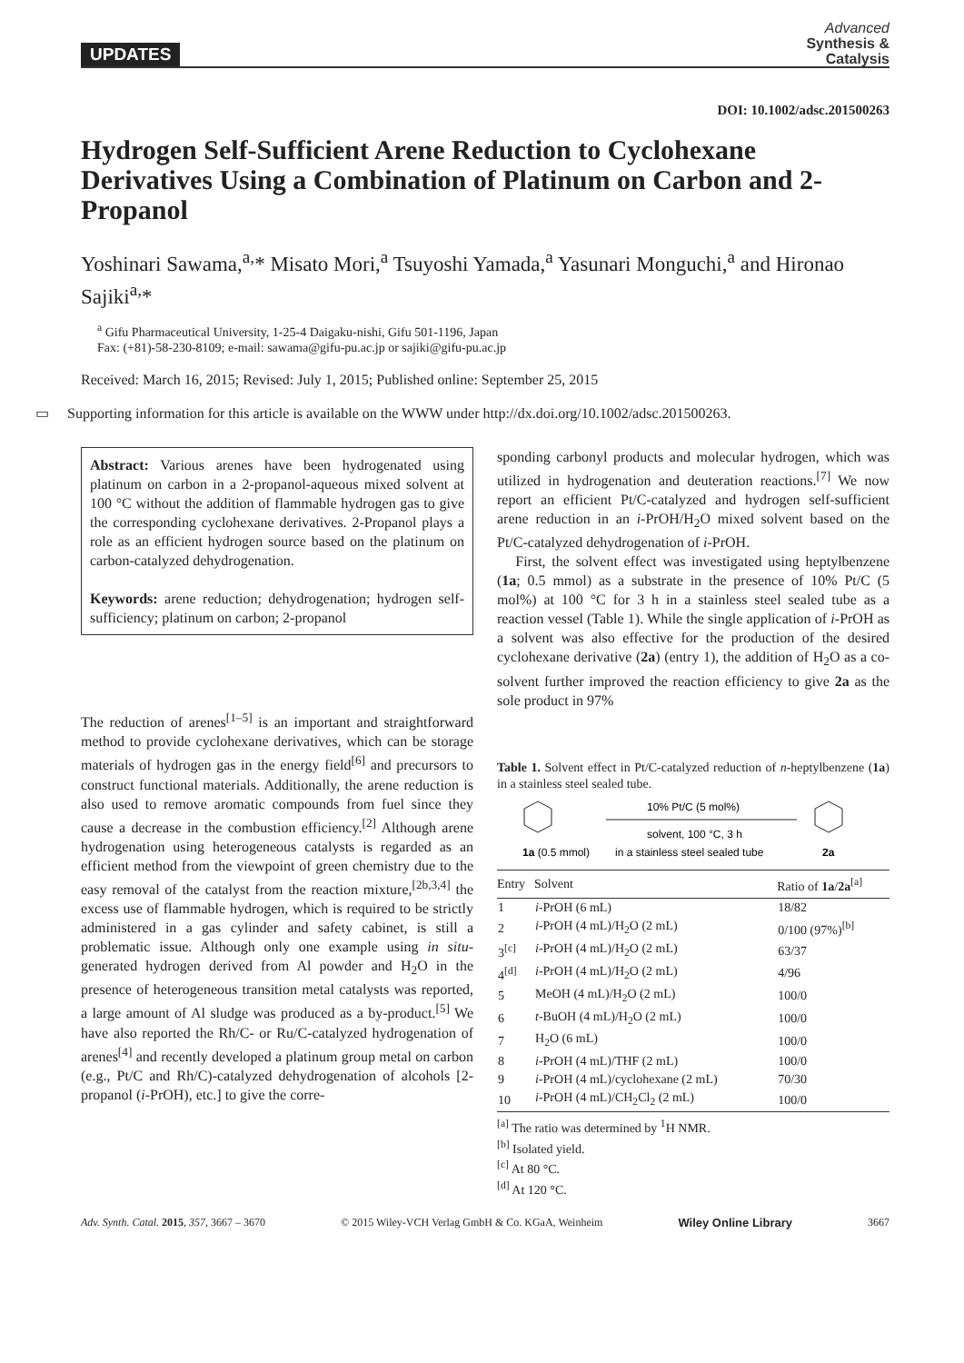UPDATES
Advanced
Synthesis &
Catalysis
DOI: 10.1002/adsc.201500263
Hydrogen Self-Sufficient Arene Reduction to Cyclohexane Derivatives Using a Combination of Platinum on Carbon and 2-Propanol
Yoshinari Sawama,<sup>a,</sup>* Misato Mori,<sup>a</sup> Tsuyoshi Yamada,<sup>a</sup> Yasunari Monguchi,<sup>a</sup> and Hironao Sajiki<sup>a,</sup>*
<sup>a</sup> Gifu Pharmaceutical University, 1-25-4 Daigaku-nishi, Gifu 501-1196, Japan
Fax: (+81)-58-230-8109; e-mail: sawama@gifu-pu.ac.jp or sajiki@gifu-pu.ac.jp
Received: March 16, 2015; Revised: July 1, 2015; Published online: September 25, 2015
▭ Supporting information for this article is available on the WWW under http://dx.doi.org/10.1002/adsc.201500263.
Abstract: Various arenes have been hydrogenated using platinum on carbon in a 2-propanol-aqueous mixed solvent at 100 °C without the addition of flammable hydrogen gas to give the corresponding cyclohexane derivatives. 2-Propanol plays a role as an efficient hydrogen source based on the platinum on carbon-catalyzed dehydrogenation.
Keywords: arene reduction; dehydrogenation; hydrogen self-sufficiency; platinum on carbon; 2-propanol
The reduction of arenes<sup>[1–5]</sup> is an important and straightforward method to provide cyclohexane derivatives, which can be storage materials of hydrogen gas in the energy field<sup>[6]</sup> and precursors to construct functional materials. Additionally, the arene reduction is also used to remove aromatic compounds from fuel since they cause a decrease in the combustion efficiency.<sup>[2]</sup> Although arene hydrogenation using heterogeneous catalysts is regarded as an efficient method from the viewpoint of green chemistry due to the easy removal of the catalyst from the reaction mixture,<sup>[2b,3,4]</sup> the excess use of flammable hydrogen, which is required to be strictly administered in a gas cylinder and safety cabinet, is still a problematic issue. Although only one example using in situ-generated hydrogen derived from Al powder and H<sub>2</sub>O in the presence of heterogeneous transition metal catalysts was reported, a large amount of Al sludge was produced as a by-product.<sup>[5]</sup> We have also reported the Rh/C- or Ru/C-catalyzed hydrogenation of arenes<sup>[4]</sup> and recently developed a platinum group metal on carbon (e.g., Pt/C and Rh/C)-catalyzed dehydrogenation of alcohols [2-propanol (i-PrOH), etc.] to give the corre-
sponding carbonyl products and molecular hydrogen, which was utilized in hydrogenation and deuteration reactions.<sup>[7]</sup> We now report an efficient Pt/C-catalyzed and hydrogen self-sufficient arene reduction in an i-PrOH/H<sub>2</sub>O mixed solvent based on the Pt/C-catalyzed dehydrogenation of i-PrOH.
First, the solvent effect was investigated using heptylbenzene (1a; 0.5 mmol) as a substrate in the presence of 10% Pt/C (5 mol%) at 100 °C for 3 h in a stainless steel sealed tube as a reaction vessel (Table 1). While the single application of i-PrOH as a solvent was also effective for the production of the desired cyclohexane derivative (2a) (entry 1), the addition of H<sub>2</sub>O as a co-solvent further improved the reaction efficiency to give 2a as the sole product in 97%
Table 1. Solvent effect in Pt/C-catalyzed reduction of n-heptylbenzene (1a) in a stainless steel sealed tube.
1a (0.5 mmol)
10% Pt/C (5 mol%)
solvent, 100 °C, 3 h
in a stainless steel sealed tube
2a
| Entry | Solvent | Ratio of 1a / 2a<sup>[a]</sup> |
| --- | --- | --- |
| 1 | i -PrOH (6 mL) | 18/82 |
| 2 | i -PrOH (4 mL)/H<sub>2</sub>O (2 mL) | 0/100 (97%)<sup>[b]</sup> |
| 3<sup>[c]</sup> | i -PrOH (4 mL)/H<sub>2</sub>O (2 mL) | 63/37 |
| 4<sup>[d]</sup> | i -PrOH (4 mL)/H<sub>2</sub>O (2 mL) | 4/96 |
| 5 | MeOH (4 mL)/H<sub>2</sub>O (2 mL) | 100/0 |
| 6 | t -BuOH (4 mL)/H<sub>2</sub>O (2 mL) | 100/0 |
| 7 | H<sub>2</sub>O (6 mL) | 100/0 |
| 8 | i -PrOH (4 mL)/THF (2 mL) | 100/0 |
| 9 | i -PrOH (4 mL)/cyclohexane (2 mL) | 70/30 |
| 10 | i -PrOH (4 mL)/CH<sub>2</sub>Cl<sub>2</sub> (2 mL) | 100/0 |
<sup>[a]</sup> The ratio was determined by <sup>1</sup>H NMR.
<sup>[b]</sup> Isolated yield.
<sup>[c]</sup> At 80 °C.
<sup>[d]</sup> At 120 °C.
Adv. Synth. Catal. 2015, 357, 3667 – 3670 © 2015 Wiley-VCH Verlag GmbH & Co. KGaA, Weinheim Wiley Online Library 3667